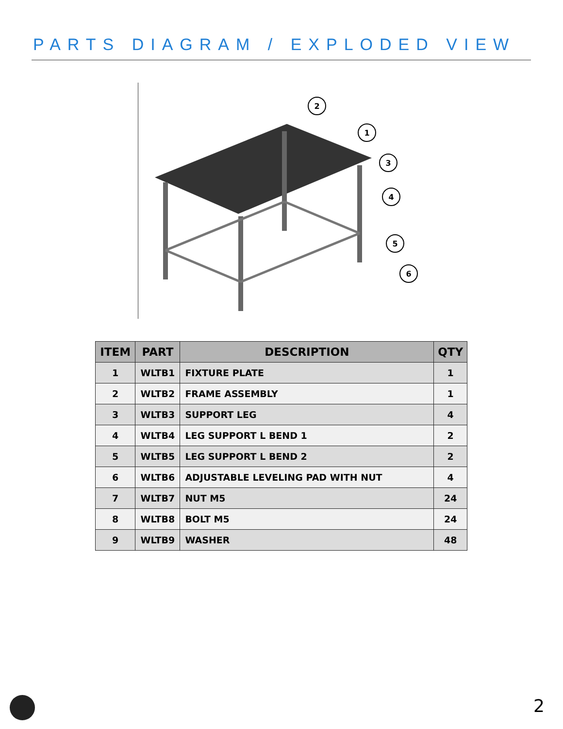PARTS DIAGRAM / EXPLODED VIEW
2
1
3
4
5
6
| ITEM | PART | DESCRIPTION | QTY |
| --- | --- | --- | --- |
| 1 | WLTB1 | FIXTURE PLATE | 1 |
| 2 | WLTB2 | FRAME ASSEMBLY | 1 |
| 3 | WLTB3 | SUPPORT LEG | 4 |
| 4 | WLTB4 | LEG SUPPORT L BEND 1 | 2 |
| 5 | WLTB5 | LEG SUPPORT L BEND 2 | 2 |
| 6 | WLTB6 | ADJUSTABLE LEVELING PAD WITH NUT | 4 |
| 7 | WLTB7 | NUT M5 | 24 |
| 8 | WLTB8 | BOLT M5 | 24 |
| 9 | WLTB9 | WASHER | 48 |
2